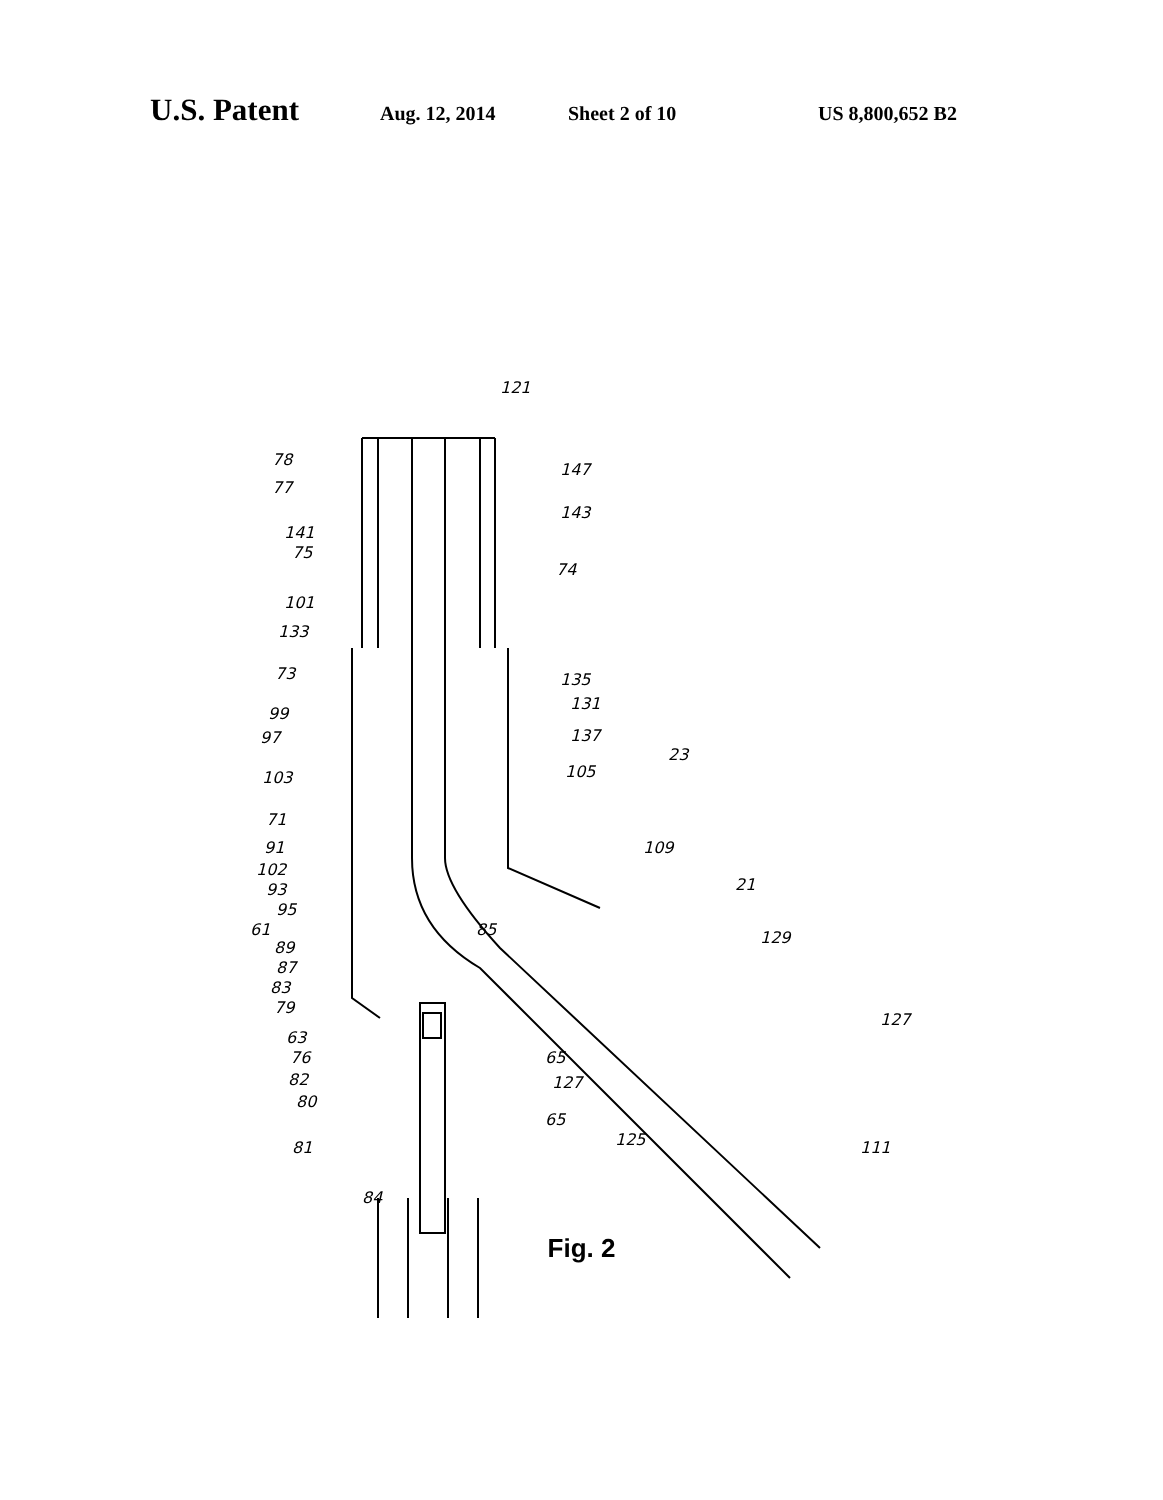U.S. Patent
Aug. 12, 2014 Sheet 2 of 10 US 8,800,652 B2
78
77
121
147
141
143
75
74
101
133
135 73
131
99
137 97
23
105 103
71
109 91
102
21 93
95
61 85 129
89
87
83
79
127
63
65 76
127 82
80
65
125 81 111
84
Fig. 2